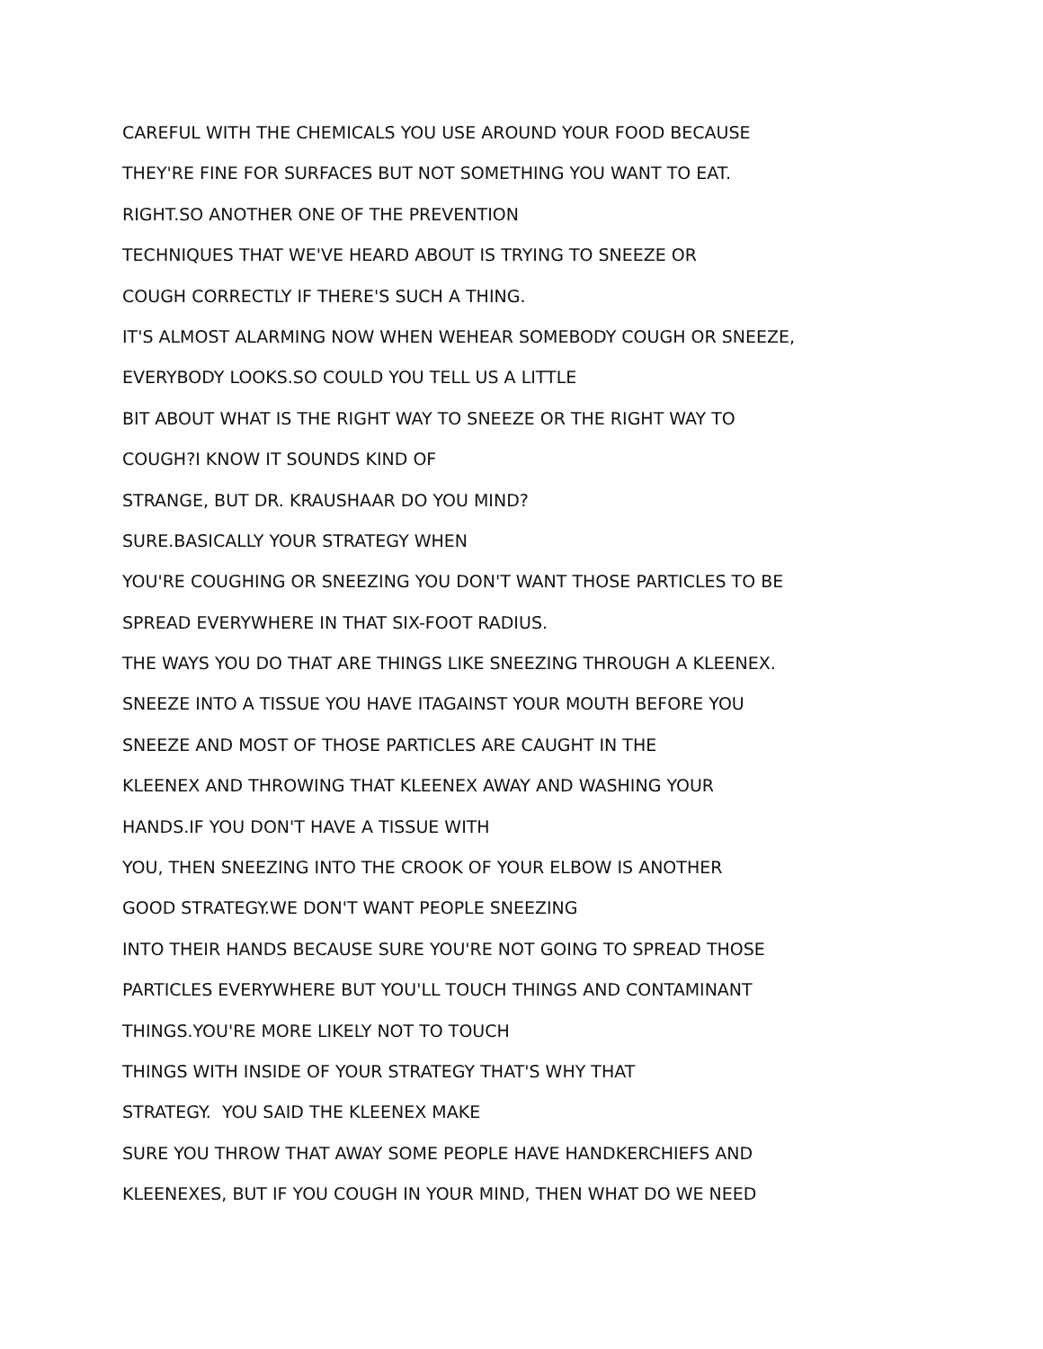CAREFUL WITH THE CHEMICALS YOU USE AROUND YOUR FOOD BECAUSE
THEY'RE FINE FOR SURFACES BUT NOT SOMETHING YOU WANT TO EAT.
RIGHT.SO ANOTHER ONE OF THE PREVENTION
TECHNIQUES THAT WE'VE HEARD ABOUT IS TRYING TO SNEEZE OR
COUGH CORRECTLY IF THERE'S SUCH A THING.
IT'S ALMOST ALARMING NOW WHEN WEHEAR SOMEBODY COUGH OR SNEEZE,
EVERYBODY LOOKS.SO COULD YOU TELL US A LITTLE
BIT ABOUT WHAT IS THE RIGHT WAY TO SNEEZE OR THE RIGHT WAY TO
COUGH?I KNOW IT SOUNDS KIND OF
STRANGE, BUT DR. KRAUSHAAR DO YOU MIND?
SURE.BASICALLY YOUR STRATEGY WHEN
YOU'RE COUGHING OR SNEEZING YOU DON'T WANT THOSE PARTICLES TO BE
SPREAD EVERYWHERE IN THAT SIX-FOOT RADIUS.
THE WAYS YOU DO THAT ARE THINGS LIKE SNEEZING THROUGH A KLEENEX.
SNEEZE INTO A TISSUE YOU HAVE ITAGAINST YOUR MOUTH BEFORE YOU
SNEEZE AND MOST OF THOSE PARTICLES ARE CAUGHT IN THE
KLEENEX AND THROWING THAT KLEENEX AWAY AND WASHING YOUR
HANDS.IF YOU DON'T HAVE A TISSUE WITH
YOU, THEN SNEEZING INTO THE CROOK OF YOUR ELBOW IS ANOTHER
GOOD STRATEGY.WE DON'T WANT PEOPLE SNEEZING
INTO THEIR HANDS BECAUSE SURE YOU'RE NOT GOING TO SPREAD THOSE
PARTICLES EVERYWHERE BUT YOU'LL TOUCH THINGS AND CONTAMINANT
THINGS.YOU'RE MORE LIKELY NOT TO TOUCH
THINGS WITH INSIDE OF YOUR STRATEGY THAT'S WHY THAT
STRATEGY. YOU SAID THE KLEENEX MAKE
SURE YOU THROW THAT AWAY SOME PEOPLE HAVE HANDKERCHIEFS AND
KLEENEXES, BUT IF YOU COUGH IN YOUR MIND, THEN WHAT DO WE NEED